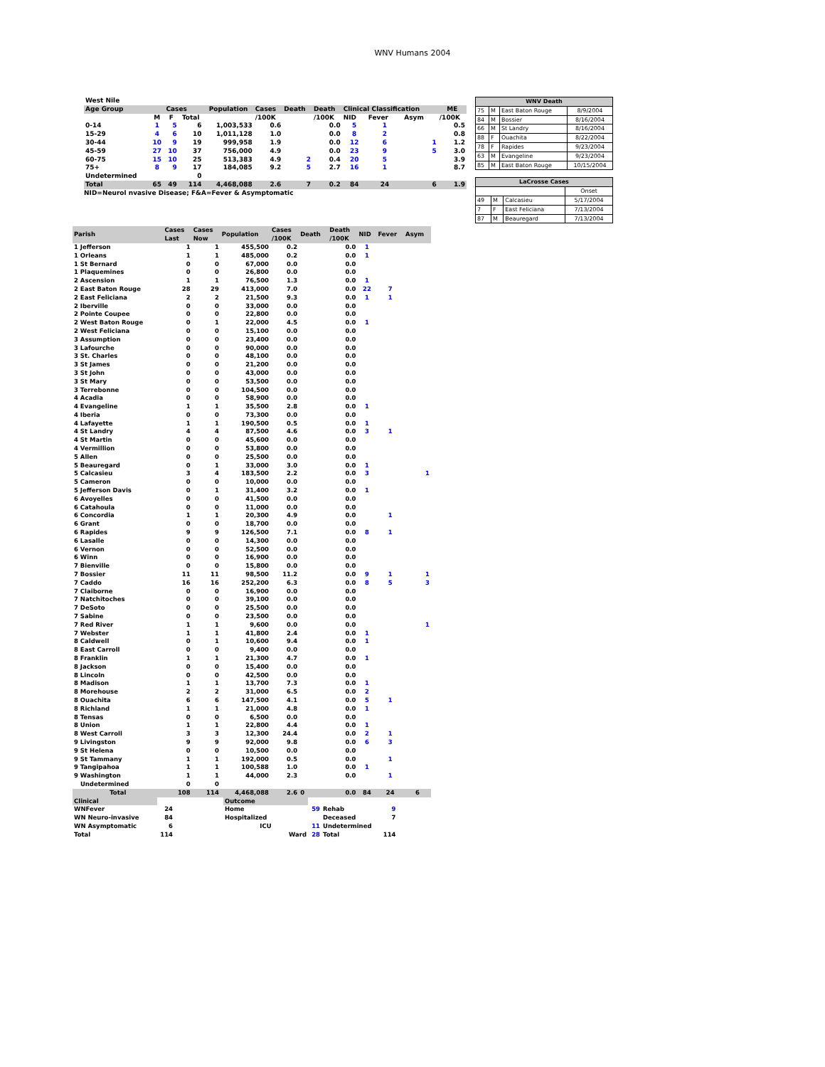WNV Humans 2004
| West Nile | | | | | | | | | | | |
| Age Group | Cases | | | Population | Cases | Death | Death | Clinical Classification | | | ME |
| | M | F | Total | | /100K | | /100K | NID | Fever | Asym | /100K |
| 0-14 | 1 | 5 | 6 | 1,003,533 | 0.6 | | 0.0 | 5 | 1 | | 0.5 |
| 15-29 | 4 | 6 | 10 | 1,011,128 | 1.0 | | 0.0 | 8 | 2 | | 0.8 |
| 30-44 | 10 | 9 | 19 | 999,958 | 1.9 | | 0.0 | 12 | 6 | 1 | 1.2 |
| 45-59 | 27 | 10 | 37 | 756,000 | 4.9 | | 0.0 | 23 | 9 | 5 | 3.0 |
| 60-75 | 15 | 10 | 25 | 513,383 | 4.9 | 2 | 0.4 | 20 | 5 | | 3.9 |
| 75+ | 8 | 9 | 17 | 184,085 | 9.2 | 5 | 2.7 | 16 | 1 | | 8.7 |
| Undetermined | | | 0 | | | | | | | | |
| Total | 65 | 49 | 114 | 4,468,088 | 2.6 | 7 | 0.2 | 84 | 24 | 6 | 1.9 |
NID=Neurol nvasive Disease; F&A=Fever & Asymptomatic
| WNV Death | | | |
| 75 | M | East Baton Rouge | 8/9/2004 |
| 84 | M | Bossier | 8/16/2004 |
| 66 | M | St Landry | 8/16/2004 |
| 88 | F | Ouachita | 8/22/2004 |
| 78 | F | Rapides | 9/23/2004 |
| 63 | M | Evangeline | 9/23/2004 |
| 85 | M | East Baton Rouge | 10/15/2004 |
| LaCrosse Cases | | | |
| | | | Onset |
| 49 | M | Calcasieu | 5/17/2004 |
| 7 | F | East Feliciana | 7/13/2004 |
| 87 | M | Beauregard | 7/13/2004 |
| Parish | Cases Last | Cases Now | Population | Cases /100K | Death | Death /100K | NID | Fever | Asym |
| 1 Jefferson | 1 | 1 | 455,500 | 0.2 | | 0.0 | 1 | | |
| 1 Orleans | 1 | 1 | 485,000 | 0.2 | | 0.0 | 1 | | |
| 1 St Bernard | 0 | 0 | 67,000 | 0.0 | | 0.0 | | | |
| 1 Plaquemines | 0 | 0 | 26,800 | 0.0 | | 0.0 | | | |
| 2 Ascension | 1 | 1 | 76,500 | 1.3 | | 0.0 | 1 | | |
| 2 East Baton Rouge | 28 | 29 | 413,000 | 7.0 | | 0.0 | 22 | 7 | |
| 2 East Feliciana | 2 | 2 | 21,500 | 9.3 | | 0.0 | 1 | 1 | |
| 2 Iberville | 0 | 0 | 33,000 | 0.0 | | 0.0 | | | |
| 2 Pointe Coupee | 0 | 0 | 22,800 | 0.0 | | 0.0 | | | |
| 2 West Baton Rouge | 0 | 1 | 22,000 | 4.5 | | 0.0 | 1 | | |
| 2 West Feliciana | 0 | 0 | 15,100 | 0.0 | | 0.0 | | | |
| 3 Assumption | 0 | 0 | 23,400 | 0.0 | | 0.0 | | | |
| 3 Lafourche | 0 | 0 | 90,000 | 0.0 | | 0.0 | | | |
| 3 St. Charles | 0 | 0 | 48,100 | 0.0 | | 0.0 | | | |
| 3 St James | 0 | 0 | 21,200 | 0.0 | | 0.0 | | | |
| 3 St John | 0 | 0 | 43,000 | 0.0 | | 0.0 | | | |
| 3 St Mary | 0 | 0 | 53,500 | 0.0 | | 0.0 | | | |
| 3 Terrebonne | 0 | 0 | 104,500 | 0.0 | | 0.0 | | | |
| 4 Acadia | 0 | 0 | 58,900 | 0.0 | | 0.0 | | | |
| 4 Evangeline | 1 | 1 | 35,500 | 2.8 | | 0.0 | 1 | | |
| 4 Iberia | 0 | 0 | 73,300 | 0.0 | | 0.0 | | | |
| 4 Lafayette | 1 | 1 | 190,500 | 0.5 | | 0.0 | 1 | | |
| 4 St Landry | 4 | 4 | 87,500 | 4.6 | | 0.0 | 3 | 1 | |
| 4 St Martin | 0 | 0 | 45,600 | 0.0 | | 0.0 | | | |
| 4 Vermillion | 0 | 0 | 53,800 | 0.0 | | 0.0 | | | |
| 5 Allen | 0 | 0 | 25,500 | 0.0 | | 0.0 | | | |
| 5 Beauregard | 0 | 1 | 33,000 | 3.0 | | 0.0 | 1 | | |
| 5 Calcasieu | 3 | 4 | 183,500 | 2.2 | | 0.0 | 3 | | 1 |
| 5 Cameron | 0 | 0 | 10,000 | 0.0 | | 0.0 | | | |
| 5 Jefferson Davis | 0 | 1 | 31,400 | 3.2 | | 0.0 | 1 | | |
| 6 Avoyelles | 0 | 0 | 41,500 | 0.0 | | 0.0 | | | |
| 6 Catahoula | 0 | 0 | 11,000 | 0.0 | | 0.0 | | | |
| 6 Concordia | 1 | 1 | 20,300 | 4.9 | | 0.0 | | 1 | |
| 6 Grant | 0 | 0 | 18,700 | 0.0 | | 0.0 | | | |
| 6 Rapides | 9 | 9 | 126,500 | 7.1 | | 0.0 | 8 | 1 | |
| 6 Lasalle | 0 | 0 | 14,300 | 0.0 | | 0.0 | | | |
| 6 Vernon | 0 | 0 | 52,500 | 0.0 | | 0.0 | | | |
| 6 Winn | 0 | 0 | 16,900 | 0.0 | | 0.0 | | | |
| 7 Bienville | 0 | 0 | 15,800 | 0.0 | | 0.0 | | | |
| 7 Bossier | 11 | 11 | 98,500 | 11.2 | | 0.0 | 9 | 1 | 1 |
| 7 Caddo | 16 | 16 | 252,200 | 6.3 | | 0.0 | 8 | 5 | 3 |
| 7 Claiborne | 0 | 0 | 16,900 | 0.0 | | 0.0 | | | |
| 7 Natchitoches | 0 | 0 | 39,100 | 0.0 | | 0.0 | | | |
| 7 DeSoto | 0 | 0 | 25,500 | 0.0 | | 0.0 | | | |
| 7 Sabine | 0 | 0 | 23,500 | 0.0 | | 0.0 | | | |
| 7 Red River | 1 | 1 | 9,600 | 0.0 | | 0.0 | | | 1 |
| 7 Webster | 1 | 1 | 41,800 | 2.4 | | 0.0 | 1 | | |
| 8 Caldwell | 0 | 1 | 10,600 | 9.4 | | 0.0 | 1 | | |
| 8 East Carroll | 0 | 0 | 9,400 | 0.0 | | 0.0 | | | |
| 8 Franklin | 1 | 1 | 21,300 | 4.7 | | 0.0 | 1 | | |
| 8 Jackson | 0 | 0 | 15,400 | 0.0 | | 0.0 | | | |
| 8 Lincoln | 0 | 0 | 42,500 | 0.0 | | 0.0 | | | |
| 8 Madison | 1 | 1 | 13,700 | 7.3 | | 0.0 | 1 | | |
| 8 Morehouse | 2 | 2 | 31,000 | 6.5 | | 0.0 | 2 | | |
| 8 Ouachita | 6 | 6 | 147,500 | 4.1 | | 0.0 | 5 | 1 | |
| 8 Richland | 1 | 1 | 21,000 | 4.8 | | 0.0 | 1 | | |
| 8 Tensas | 0 | 0 | 6,500 | 0.0 | | 0.0 | | | |
| 8 Union | 1 | 1 | 22,800 | 4.4 | | 0.0 | 1 | | |
| 8 West Carroll | 3 | 3 | 12,300 | 24.4 | | 0.0 | 2 | 1 | |
| 9 Livingston | 9 | 9 | 92,000 | 9.8 | | 0.0 | 6 | 3 | |
| 9 St Helena | 0 | 0 | 10,500 | 0.0 | | 0.0 | | | |
| 9 St Tammany | 1 | 1 | 192,000 | 0.5 | | 0.0 | | 1 | |
| 9 Tangipahoa | 1 | 1 | 100,588 | 1.0 | | 0.0 | 1 | | |
| 9 Washington | 1 | 1 | 44,000 | 2.3 | | 0.0 | | 1 | |
| Undetermined | 0 | 0 | | | | | | | |
| Total | 108 | 114 | 4,468,088 | 2.6 | 0 | 0.0 | 84 | 24 | 6 |
| Clinical | | | Outcome | | | |
| WNFever | 24 | | Home | 59 | Rehab | 9 |
| WN Neuro-invasive | 84 | | Hospitalized | | Deceased | 7 |
| WN Asymptomatic | 6 | | ICU | 11 | Undetermined | |
| Total | 114 | | Ward | 28 | Total | 114 |